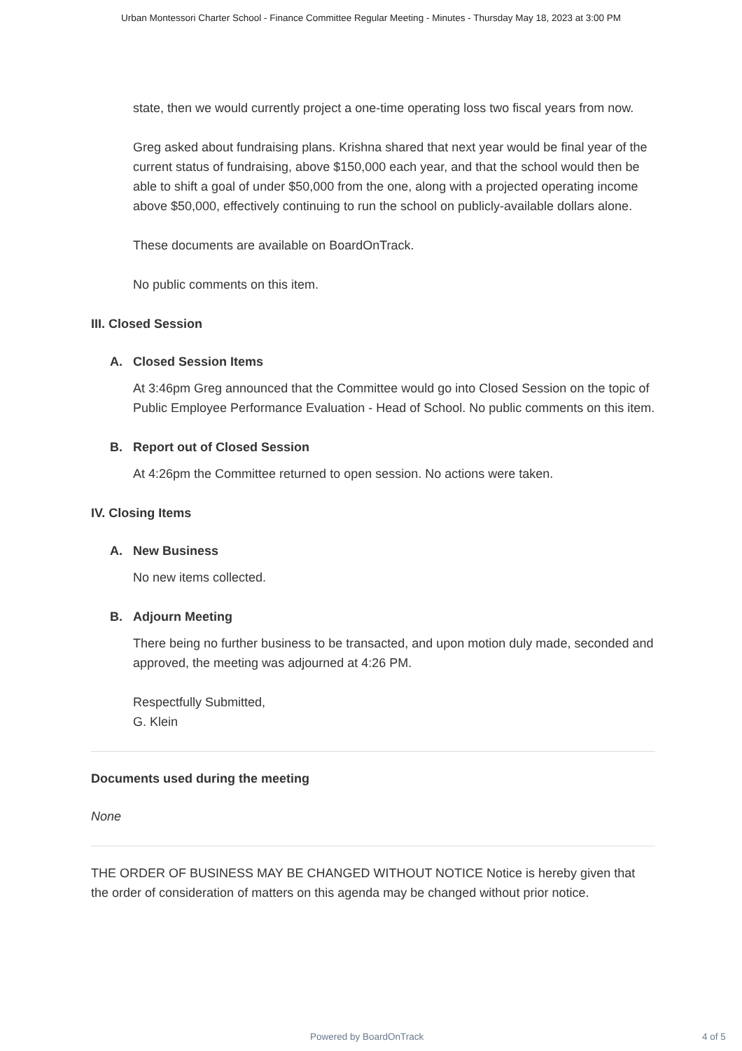Urban Montessori Charter School - Finance Committee Regular Meeting - Minutes - Thursday May 18, 2023 at 3:00 PM
state, then we would currently project a one-time operating loss two fiscal years from now.
Greg asked about fundraising plans. Krishna shared that next year would be final year of the current status of fundraising, above $150,000 each year, and that the school would then be able to shift a goal of under $50,000 from the one, along with a projected operating income above $50,000, effectively continuing to run the school on publicly-available dollars alone.
These documents are available on BoardOnTrack.
No public comments on this item.
III. Closed Session
A. Closed Session Items
At 3:46pm Greg announced that the Committee would go into Closed Session on the topic of Public Employee Performance Evaluation - Head of School. No public comments on this item.
B. Report out of Closed Session
At 4:26pm the Committee returned to open session. No actions were taken.
IV. Closing Items
A. New Business
No new items collected.
B. Adjourn Meeting
There being no further business to be transacted, and upon motion duly made, seconded and approved, the meeting was adjourned at 4:26 PM.
Respectfully Submitted,
G. Klein
Documents used during the meeting
None
THE ORDER OF BUSINESS MAY BE CHANGED WITHOUT NOTICE Notice is hereby given that the order of consideration of matters on this agenda may be changed without prior notice.
Powered by BoardOnTrack 4 of 5